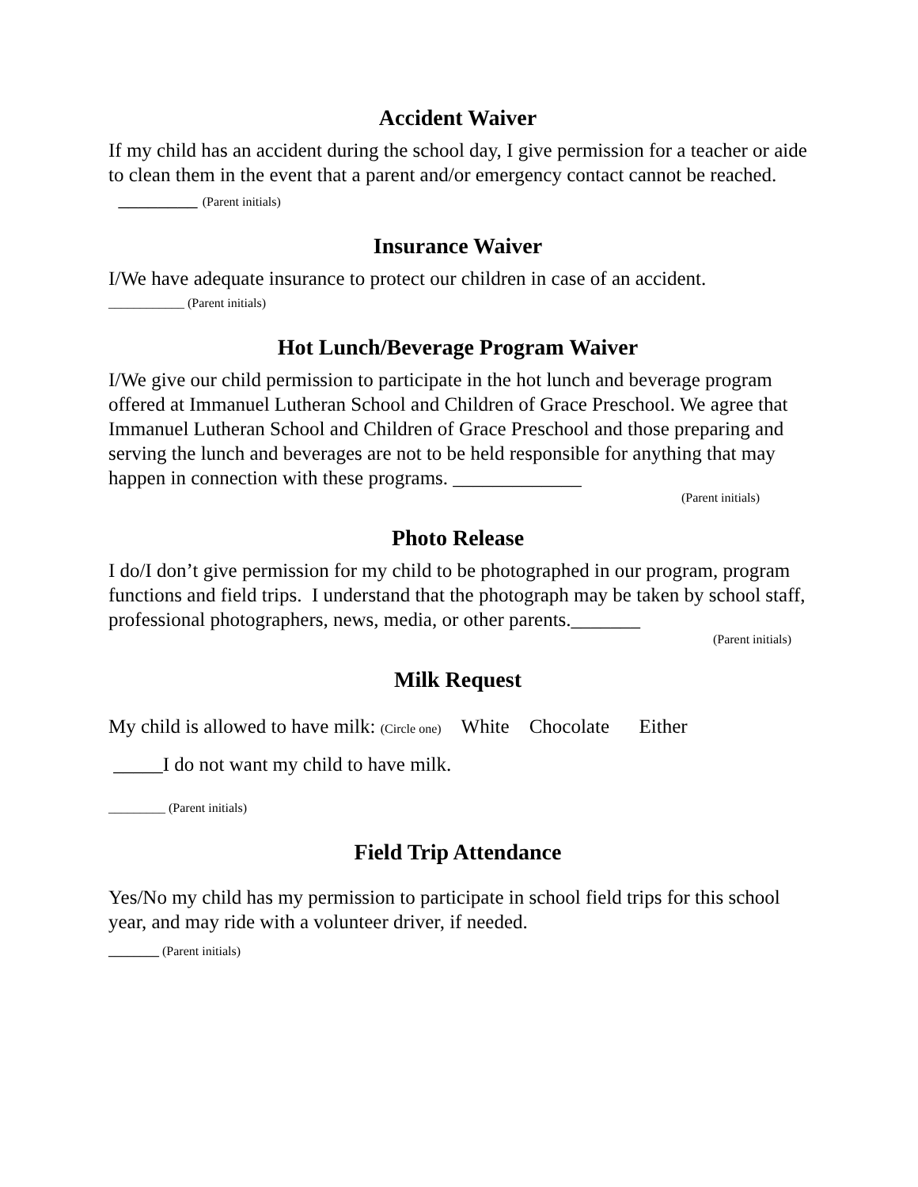Accident Waiver
If my child has an accident during the school day, I give permission for a teacher or aide to clean them in the event that a parent and/or emergency contact cannot be reached. ________ (Parent initials)
Insurance Waiver
I/We have adequate insurance to protect our children in case of an accident.
____________ (Parent initials)
Hot Lunch/Beverage Program Waiver
I/We give our child permission to participate in the hot lunch and beverage program offered at Immanuel Lutheran School and Children of Grace Preschool. We agree that Immanuel Lutheran School and Children of Grace Preschool and those preparing and serving the lunch and beverages are not to be held responsible for anything that may happen in connection with these programs. _____________
(Parent initials)
Photo Release
I do/I don’t give permission for my child to be photographed in our program, program functions and field trips. I understand that the photograph may be taken by school staff, professional photographers, news, media, or other parents._______
(Parent initials)
Milk Request
My child is allowed to have milk: (Circle one) White Chocolate Either
_____I do not want my child to have milk.
_________ (Parent initials)
Field Trip Attendance
Yes/No my child has my permission to participate in school field trips for this school year, and may ride with a volunteer driver, if needed.
________ (Parent initials)